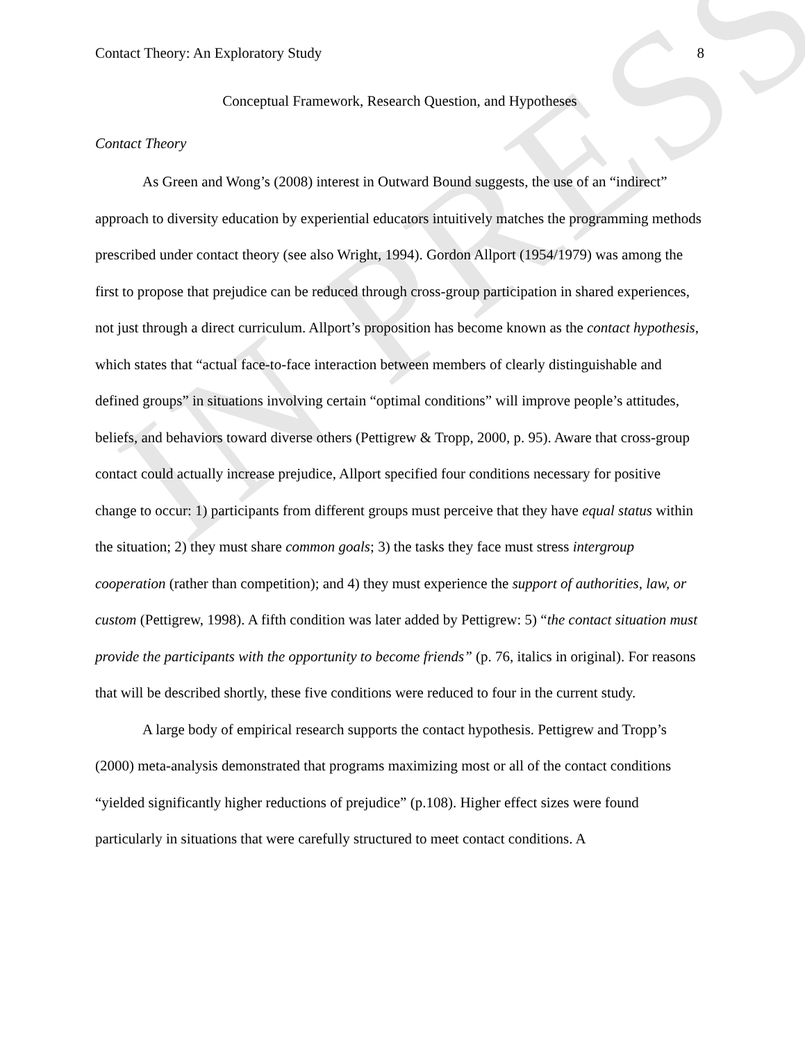IN PRESS
Contact Theory: An Exploratory Study 8
Conceptual Framework, Research Question, and Hypotheses
Contact Theory
As Green and Wong’s (2008) interest in Outward Bound suggests, the use of an “indirect” approach to diversity education by experiential educators intuitively matches the programming methods prescribed under contact theory (see also Wright, 1994). Gordon Allport (1954/1979) was among the first to propose that prejudice can be reduced through cross-group participation in shared experiences, not just through a direct curriculum. Allport’s proposition has become known as the contact hypothesis, which states that “actual face-to-face interaction between members of clearly distinguishable and defined groups” in situations involving certain “optimal conditions” will improve people’s attitudes, beliefs, and behaviors toward diverse others (Pettigrew & Tropp, 2000, p. 95). Aware that cross-group contact could actually increase prejudice, Allport specified four conditions necessary for positive change to occur: 1) participants from different groups must perceive that they have equal status within the situation; 2) they must share common goals; 3) the tasks they face must stress intergroup cooperation (rather than competition); and 4) they must experience the support of authorities, law, or custom (Pettigrew, 1998). A fifth condition was later added by Pettigrew: 5) “the contact situation must provide the participants with the opportunity to become friends” (p. 76, italics in original). For reasons that will be described shortly, these five conditions were reduced to four in the current study.
A large body of empirical research supports the contact hypothesis. Pettigrew and Tropp’s (2000) meta-analysis demonstrated that programs maximizing most or all of the contact conditions “yielded significantly higher reductions of prejudice” (p.108). Higher effect sizes were found particularly in situations that were carefully structured to meet contact conditions. A